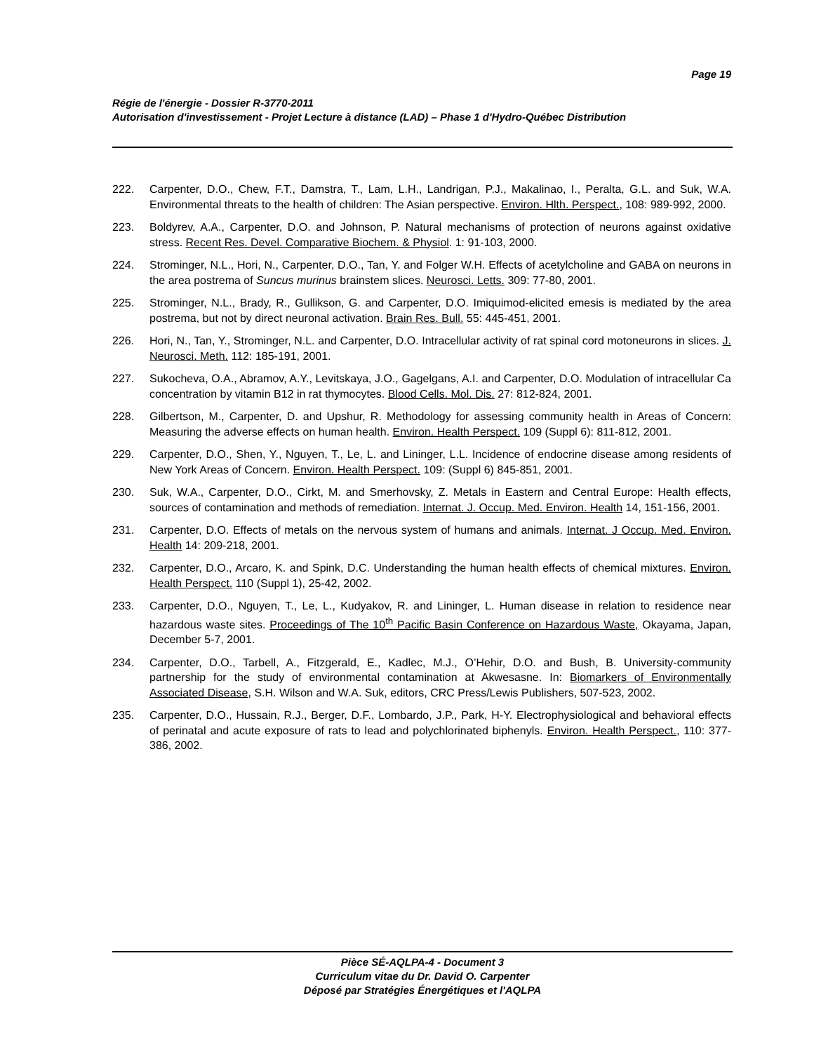Page 19
Régie de l'énergie - Dossier R-3770-2011
Autorisation d'investissement - Projet Lecture à distance (LAD) – Phase 1 d'Hydro-Québec Distribution
222. Carpenter, D.O., Chew, F.T., Damstra, T., Lam, L.H., Landrigan, P.J., Makalinao, I., Peralta, G.L. and Suk, W.A. Environmental threats to the health of children: The Asian perspective. Environ. Hlth. Perspect., 108: 989-992, 2000.
223. Boldyrev, A.A., Carpenter, D.O. and Johnson, P. Natural mechanisms of protection of neurons against oxidative stress. Recent Res. Devel. Comparative Biochem. & Physiol. 1: 91-103, 2000.
224. Strominger, N.L., Hori, N., Carpenter, D.O., Tan, Y. and Folger W.H. Effects of acetylcholine and GABA on neurons in the area postrema of Suncus murinus brainstem slices. Neurosci. Letts. 309: 77-80, 2001.
225. Strominger, N.L., Brady, R., Gullikson, G. and Carpenter, D.O. Imiquimod-elicited emesis is mediated by the area postrema, but not by direct neuronal activation. Brain Res. Bull. 55: 445-451, 2001.
226. Hori, N., Tan, Y., Strominger, N.L. and Carpenter, D.O. Intracellular activity of rat spinal cord motoneurons in slices. J. Neurosci. Meth. 112: 185-191, 2001.
227. Sukocheva, O.A., Abramov, A.Y., Levitskaya, J.O., Gagelgans, A.I. and Carpenter, D.O. Modulation of intracellular Ca concentration by vitamin B12 in rat thymocytes. Blood Cells. Mol. Dis. 27: 812-824, 2001.
228. Gilbertson, M., Carpenter, D. and Upshur, R. Methodology for assessing community health in Areas of Concern: Measuring the adverse effects on human health. Environ. Health Perspect. 109 (Suppl 6): 811-812, 2001.
229. Carpenter, D.O., Shen, Y., Nguyen, T., Le, L. and Lininger, L.L. Incidence of endocrine disease among residents of New York Areas of Concern. Environ. Health Perspect. 109: (Suppl 6) 845-851, 2001.
230. Suk, W.A., Carpenter, D.O., Cirkt, M. and Smerhovsky, Z. Metals in Eastern and Central Europe: Health effects, sources of contamination and methods of remediation. Internat. J. Occup. Med. Environ. Health 14, 151-156, 2001.
231. Carpenter, D.O. Effects of metals on the nervous system of humans and animals. Internat. J Occup. Med. Environ. Health 14: 209-218, 2001.
232. Carpenter, D.O., Arcaro, K. and Spink, D.C. Understanding the human health effects of chemical mixtures. Environ. Health Perspect. 110 (Suppl 1), 25-42, 2002.
233. Carpenter, D.O., Nguyen, T., Le, L., Kudyakov, R. and Lininger, L. Human disease in relation to residence near hazardous waste sites. Proceedings of The 10<sup>th</sup> Pacific Basin Conference on Hazardous Waste, Okayama, Japan, December 5-7, 2001.
234. Carpenter, D.O., Tarbell, A., Fitzgerald, E., Kadlec, M.J., O’Hehir, D.O. and Bush, B. University-community partnership for the study of environmental contamination at Akwesasne. In: Biomarkers of Environmentally Associated Disease, S.H. Wilson and W.A. Suk, editors, CRC Press/Lewis Publishers, 507-523, 2002.
235. Carpenter, D.O., Hussain, R.J., Berger, D.F., Lombardo, J.P., Park, H-Y. Electrophysiological and behavioral effects of perinatal and acute exposure of rats to lead and polychlorinated biphenyls. Environ. Health Perspect., 110: 377-386, 2002.
Pièce SÉ-AQLPA-4 - Document 3
Curriculum vitae du Dr. David O. Carpenter
Déposé par Stratégies Énergétiques et l'AQLPA